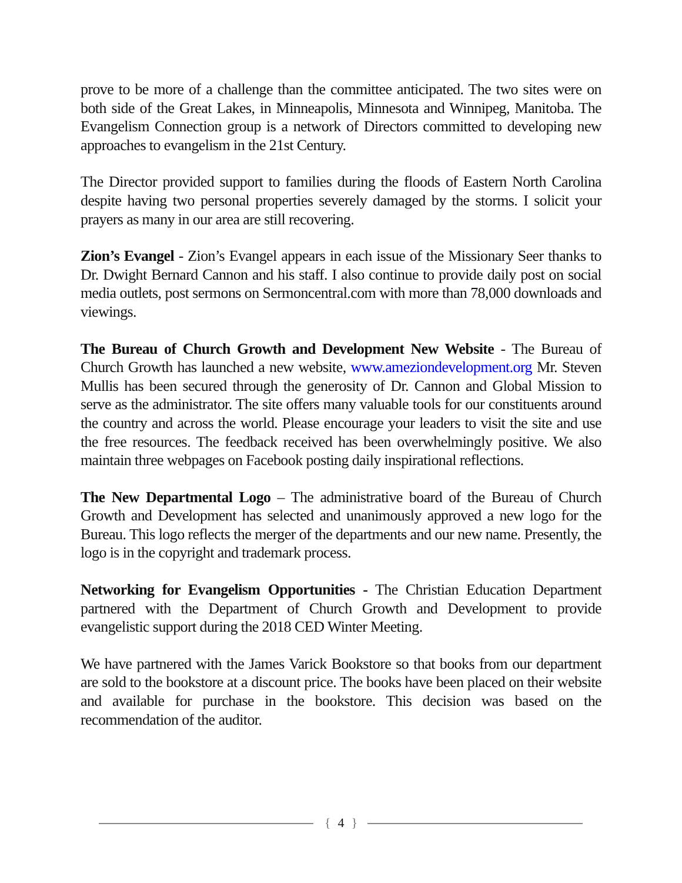prove to be more of a challenge than the committee anticipated. The two sites were on both side of the Great Lakes, in Minneapolis, Minnesota and Winnipeg, Manitoba. The Evangelism Connection group is a network of Directors committed to developing new approaches to evangelism in the 21st Century.
The Director provided support to families during the floods of Eastern North Carolina despite having two personal properties severely damaged by the storms. I solicit your prayers as many in our area are still recovering.
Zion’s Evangel - Zion’s Evangel appears in each issue of the Missionary Seer thanks to Dr. Dwight Bernard Cannon and his staff. I also continue to provide daily post on social media outlets, post sermons on Sermoncentral.com with more than 78,000 downloads and viewings.
The Bureau of Church Growth and Development New Website - The Bureau of Church Growth has launched a new website, www.ameziondevelopment.org Mr. Steven Mullis has been secured through the generosity of Dr. Cannon and Global Mission to serve as the administrator. The site offers many valuable tools for our constituents around the country and across the world. Please encourage your leaders to visit the site and use the free resources. The feedback received has been overwhelmingly positive. We also maintain three webpages on Facebook posting daily inspirational reflections.
The New Departmental Logo – The administrative board of the Bureau of Church Growth and Development has selected and unanimously approved a new logo for the Bureau. This logo reflects the merger of the departments and our new name. Presently, the logo is in the copyright and trademark process.
Networking for Evangelism Opportunities - The Christian Education Department partnered with the Department of Church Growth and Development to provide evangelistic support during the 2018 CED Winter Meeting.
We have partnered with the James Varick Bookstore so that books from our department are sold to the bookstore at a discount price. The books have been placed on their website and available for purchase in the bookstore. This decision was based on the recommendation of the auditor.
{ 4 }